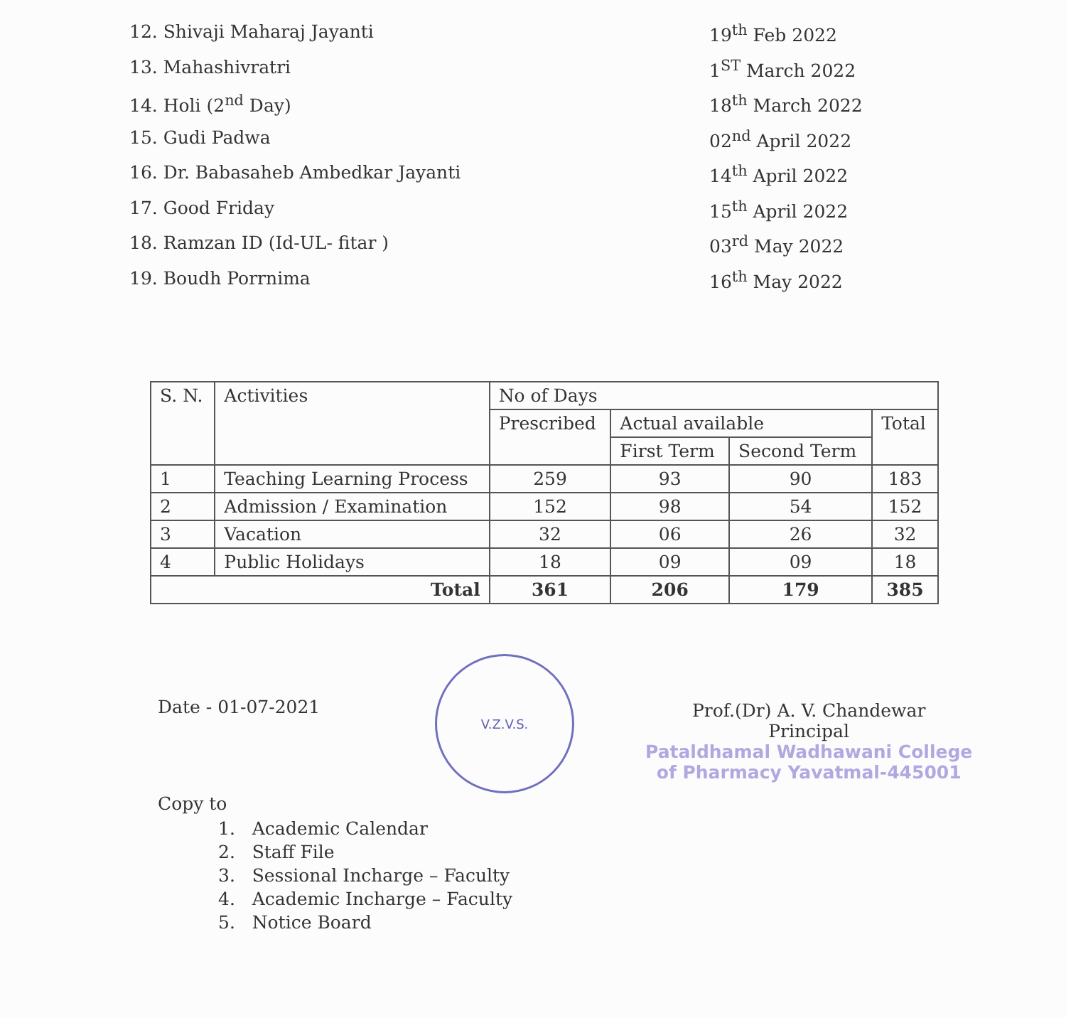12. Shivaji Maharaj Jayanti 19<sup>th</sup> Feb 2022
13. Mahashivratri 1<sup>ST</sup> March 2022
14. Holi (2<sup>nd</sup> Day) 18<sup>th</sup> March 2022
15. Gudi Padwa 02<sup>nd</sup> April 2022
16. Dr. Babasaheb Ambedkar Jayanti 14<sup>th</sup> April 2022
17. Good Friday 15<sup>th</sup> April 2022
18. Ramzan ID (Id-UL- fitar ) 03<sup>rd</sup> May 2022
19. Boudh Porrnima 16<sup>th</sup> May 2022
| S. N. | Activities | No of Days | | | |
| --- | --- | --- | --- | --- | --- |
| | | Prescribed | Actual available | | Total |
| | | | First Term | Second Term | |
| 1 | Teaching Learning Process | 259 | 93 | 90 | 183 |
| 2 | Admission / Examination | 152 | 98 | 54 | 152 |
| 3 | Vacation | 32 | 06 | 26 | 32 |
| 4 | Public Holidays | 18 | 09 | 09 | 18 |
| Total | | 361 | 206 | 179 | 385 |
Date - 01-07-2021
V.Z.V.S.
Prof.(Dr) A. V. Chandewar
Principal
Pataldhamal Wadhawani College
of Pharmacy Yavatmal-445001
Copy to
1. Academic Calendar
2. Staff File
3. Sessional Incharge – Faculty
4. Academic Incharge – Faculty
5. Notice Board